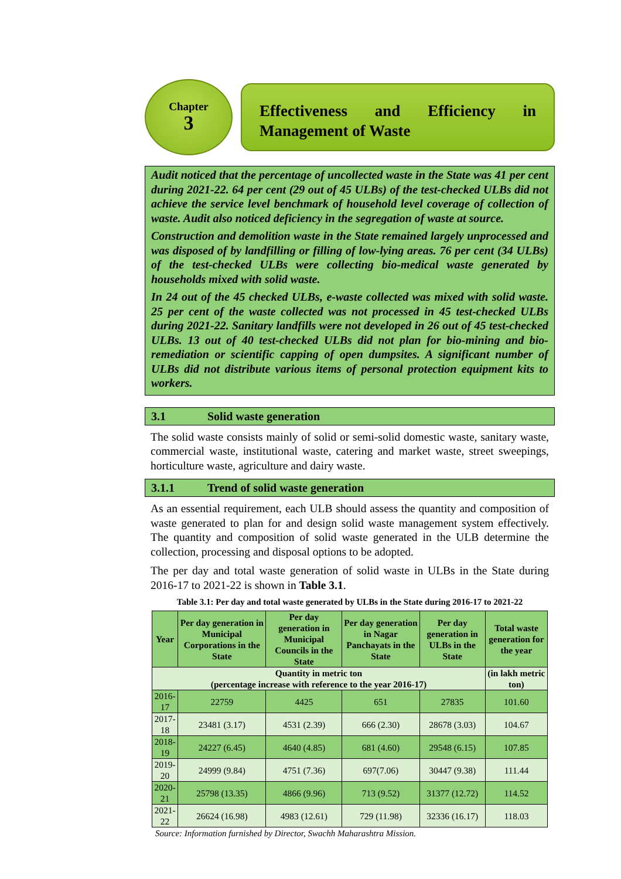Chapter
3
Effectiveness and Efficiency in Management of Waste
Audit noticed that the percentage of uncollected waste in the State was 41 per cent during 2021-22. 64 per cent (29 out of 45 ULBs) of the test-checked ULBs did not achieve the service level benchmark of household level coverage of collection of waste. Audit also noticed deficiency in the segregation of waste at source.
Construction and demolition waste in the State remained largely unprocessed and was disposed of by landfilling or filling of low-lying areas. 76 per cent (34 ULBs) of the test-checked ULBs were collecting bio-medical waste generated by households mixed with solid waste.
In 24 out of the 45 checked ULBs, e-waste collected was mixed with solid waste. 25 per cent of the waste collected was not processed in 45 test-checked ULBs during 2021-22. Sanitary landfills were not developed in 26 out of 45 test-checked ULBs. 13 out of 40 test-checked ULBs did not plan for bio-mining and bio-remediation or scientific capping of open dumpsites. A significant number of ULBs did not distribute various items of personal protection equipment kits to workers.
3.1 Solid waste generation
The solid waste consists mainly of solid or semi-solid domestic waste, sanitary waste, commercial waste, institutional waste, catering and market waste, street sweepings, horticulture waste, agriculture and dairy waste.
3.1.1 Trend of solid waste generation
As an essential requirement, each ULB should assess the quantity and composition of waste generated to plan for and design solid waste management system effectively. The quantity and composition of solid waste generated in the ULB determine the collection, processing and disposal options to be adopted.
The per day and total waste generation of solid waste in ULBs in the State during 2016-17 to 2021-22 is shown in Table 3.1.
Table 3.1: Per day and total waste generated by ULBs in the State during 2016-17 to 2021-22
| Year | Per day generation in Municipal Corporations in the State | Per day generation in Municipal Councils in the State | Per day generation in Nagar Panchayats in the State | Per day generation in ULBs in the State | Total waste generation for the year |
| --- | --- | --- | --- | --- | --- |
| Quantity in metric ton (percentage increase with reference to the year 2016-17) | | | | | (in lakh metric ton) |
| 2016-17 | 22759 | 4425 | 651 | 27835 | 101.60 |
| 2017-18 | 23481 (3.17) | 4531 (2.39) | 666 (2.30) | 28678 (3.03) | 104.67 |
| 2018-19 | 24227 (6.45) | 4640 (4.85) | 681 (4.60) | 29548 (6.15) | 107.85 |
| 2019-20 | 24999 (9.84) | 4751 (7.36) | 697(7.06) | 30447 (9.38) | 111.44 |
| 2020-21 | 25798 (13.35) | 4866 (9.96) | 713 (9.52) | 31377 (12.72) | 114.52 |
| 2021-22 | 26624 (16.98) | 4983 (12.61) | 729 (11.98) | 32336 (16.17) | 118.03 |
Source: Information furnished by Director, Swachh Maharashtra Mission.